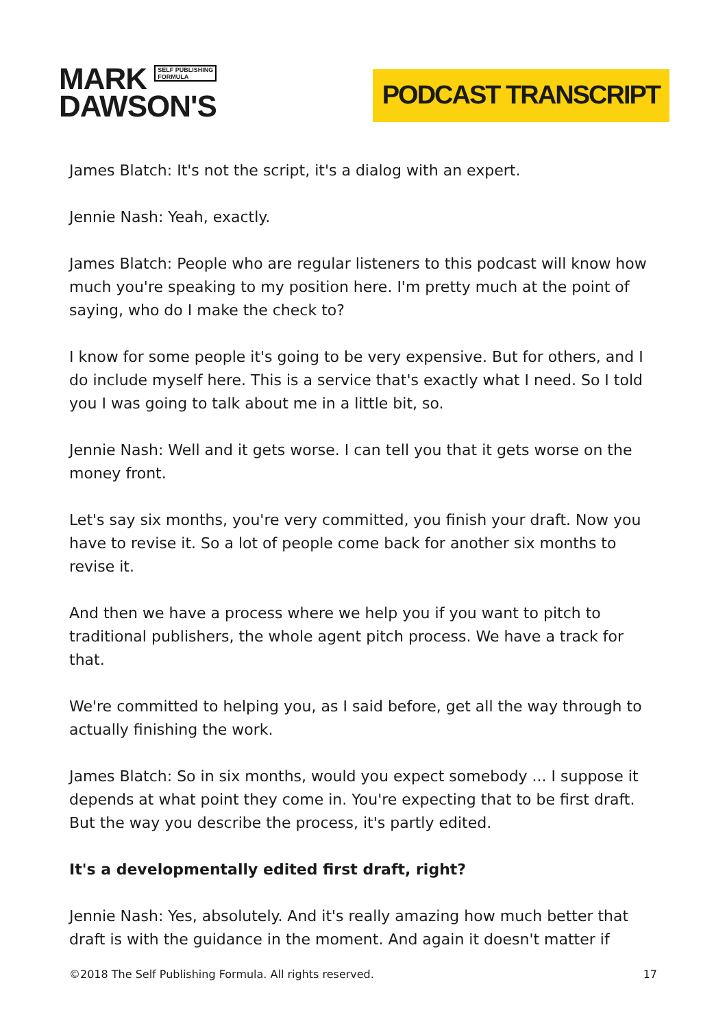MARK SELF PUBLISHING
FORMULA
DAWSON'S
PODCAST TRANSCRIPT
James Blatch: It's not the script, it's a dialog with an expert.
Jennie Nash: Yeah, exactly.
James Blatch: People who are regular listeners to this podcast will know how much you're speaking to my position here. I'm pretty much at the point of saying, who do I make the check to?
I know for some people it's going to be very expensive. But for others, and I do include myself here. This is a service that's exactly what I need. So I told you I was going to talk about me in a little bit, so.
Jennie Nash: Well and it gets worse. I can tell you that it gets worse on the money front.
Let's say six months, you're very committed, you finish your draft. Now you have to revise it. So a lot of people come back for another six months to revise it.
And then we have a process where we help you if you want to pitch to traditional publishers, the whole agent pitch process. We have a track for that.
We're committed to helping you, as I said before, get all the way through to actually finishing the work.
James Blatch: So in six months, would you expect somebody ... I suppose it depends at what point they come in. You're expecting that to be first draft. But the way you describe the process, it's partly edited.
It's a developmentally edited first draft, right?
Jennie Nash: Yes, absolutely. And it's really amazing how much better that draft is with the guidance in the moment. And again it doesn't matter if
©2018 The Self Publishing Formula. All rights reserved. 17